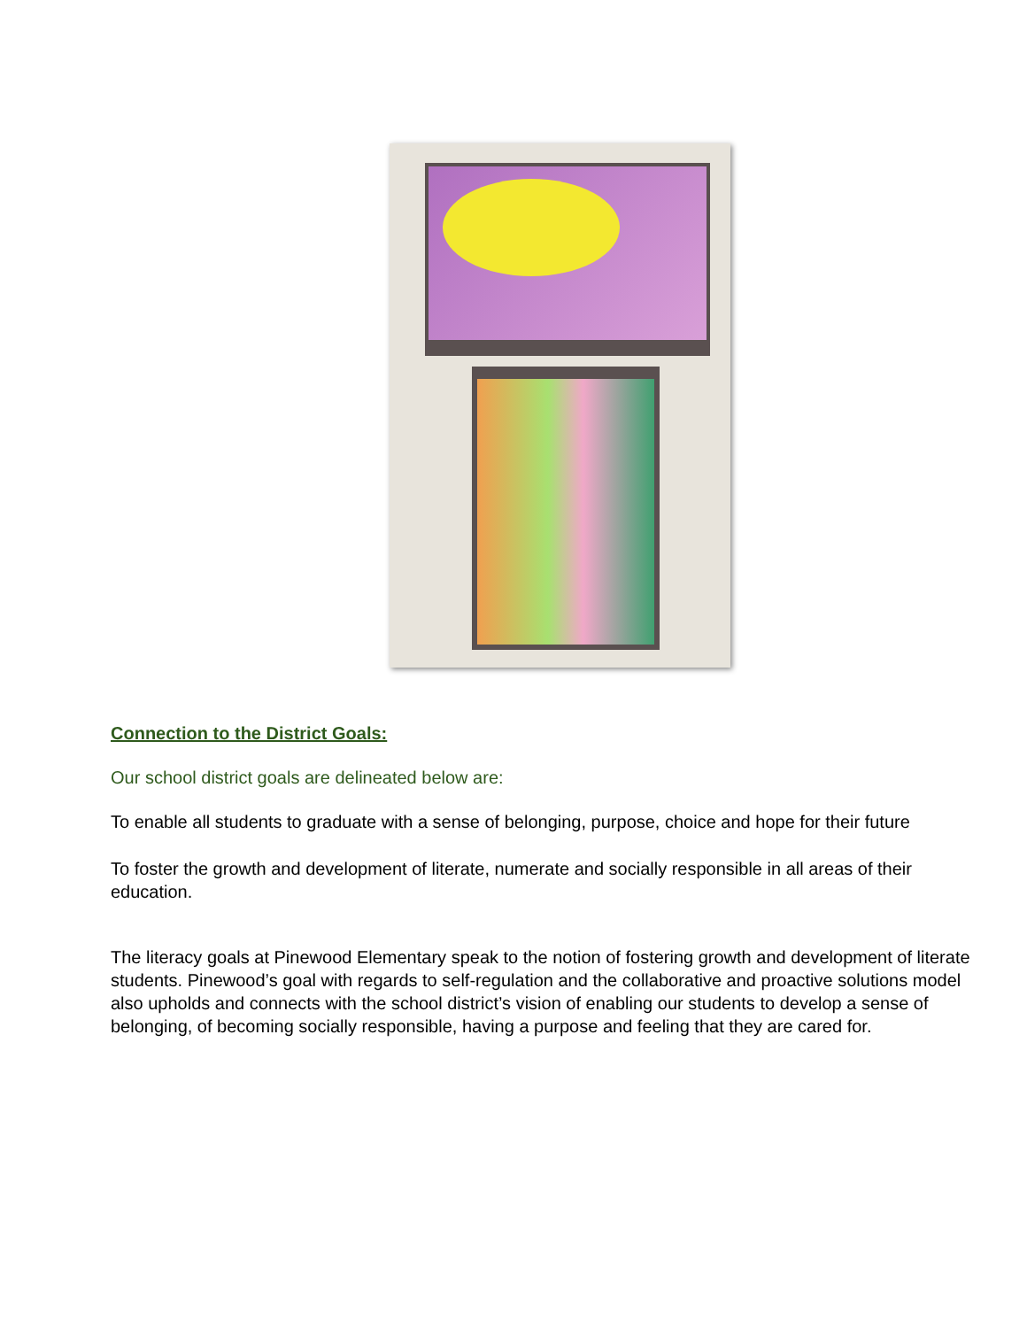Connection to the District Goals:
Our school district goals are delineated below are:
To enable all students to graduate with a sense of belonging, purpose, choice and hope for their future
To foster the growth and development of literate, numerate and socially responsible in all areas of their education.
The literacy goals at Pinewood Elementary speak to the notion of fostering growth and development of literate students. Pinewood’s goal with regards to self-regulation and the collaborative and proactive solutions model also upholds and connects with the school district’s vision of enabling our students to develop a sense of belonging, of becoming socially responsible, having a purpose and feeling that they are cared for.